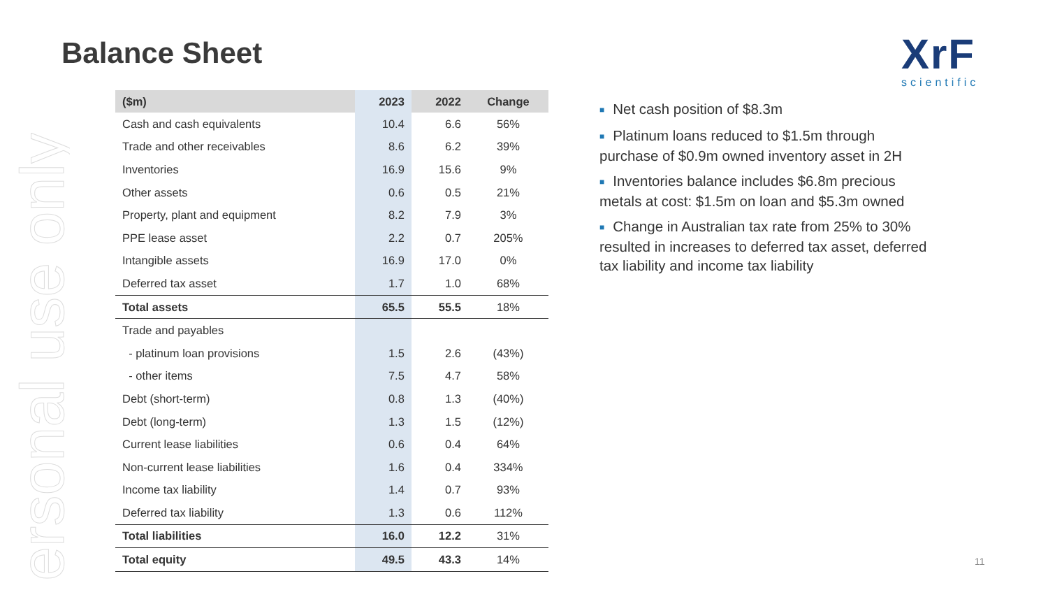ersonal use only
Balance Sheet XrF
scientific
| ($m) | 2023 | 2022 | Change |
| --- | --- | --- | --- |
| Cash and cash equivalents | 10.4 | 6.6 | 56% |
| Trade and other receivables | 8.6 | 6.2 | 39% |
| Inventories | 16.9 | 15.6 | 9% |
| Other assets | 0.6 | 0.5 | 21% |
| Property, plant and equipment | 8.2 | 7.9 | 3% |
| PPE lease asset | 2.2 | 0.7 | 205% |
| Intangible assets | 16.9 | 17.0 | 0% |
| Deferred tax asset | 1.7 | 1.0 | 68% |
| Total assets | 65.5 | 55.5 | 18% |
| Trade and payables | | | |
| - platinum loan provisions | 1.5 | 2.6 | (43%) |
| - other items | 7.5 | 4.7 | 58% |
| Debt (short-term) | 0.8 | 1.3 | (40%) |
| Debt (long-term) | 1.3 | 1.5 | (12%) |
| Current lease liabilities | 0.6 | 0.4 | 64% |
| Non-current lease liabilities | 1.6 | 0.4 | 334% |
| Income tax liability | 1.4 | 0.7 | 93% |
| Deferred tax liability | 1.3 | 0.6 | 112% |
| Total liabilities | 16.0 | 12.2 | 31% |
| Total equity | 49.5 | 43.3 | 14% |
■ Net cash position of $8.3m
■ Platinum loans reduced to $1.5m through purchase of $0.9m owned inventory asset in 2H
■ Inventories balance includes $6.8m precious metals at cost: $1.5m on loan and $5.3m owned
■ Change in Australian tax rate from 25% to 30% resulted in increases to deferred tax asset, deferred tax liability and income tax liability
11